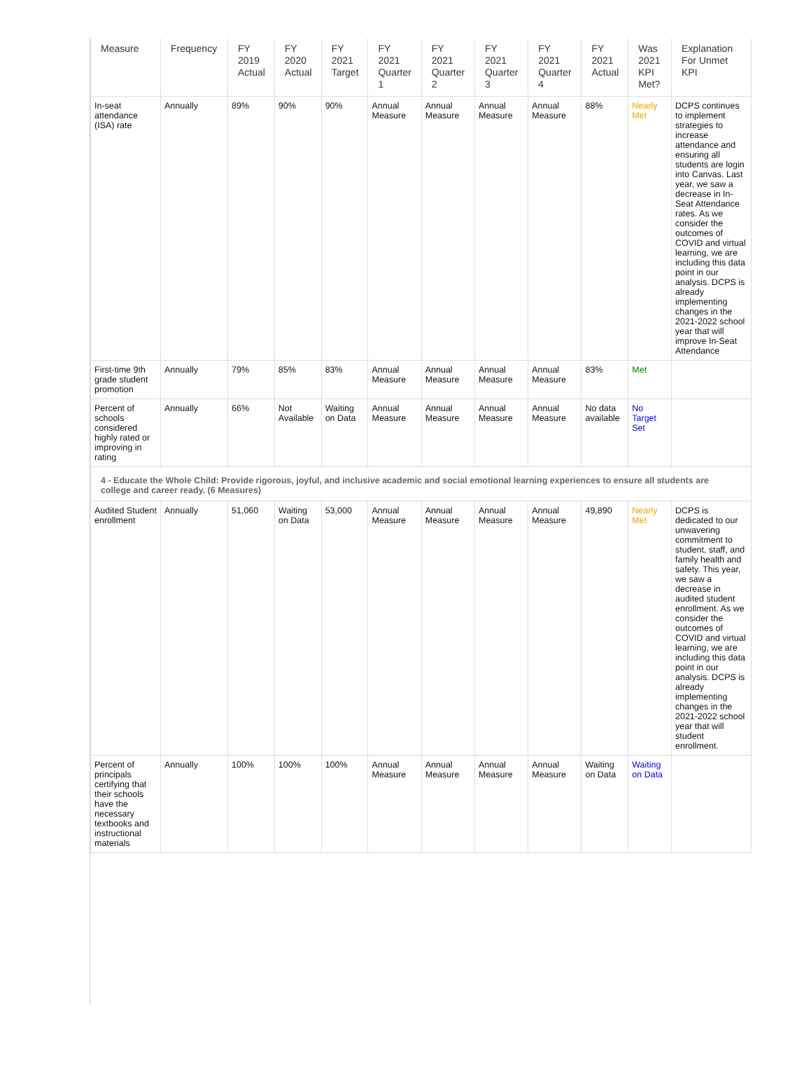| Measure | Frequency | FY 2019 Actual | FY 2020 Actual | FY 2021 Target | FY 2021 Quarter 1 | FY 2021 Quarter 2 | FY 2021 Quarter 3 | FY 2021 Quarter 4 | FY 2021 Actual | Was 2021 KPI Met? | Explanation For Unmet KPI |
| --- | --- | --- | --- | --- | --- | --- | --- | --- | --- | --- | --- |
| In-seat attendance (ISA) rate | Annually | 89% | 90% | 90% | Annual Measure | Annual Measure | Annual Measure | Annual Measure | 88% | Nearly Met | DCPS continues to implement strategies to increase attendance and ensuring all students are login into Canvas. Last year, we saw a decrease in In-Seat Attendance rates. As we consider the outcomes of COVID and virtual learning, we are including this data point in our analysis. DCPS is already implementing changes in the 2021-2022 school year that will improve In-Seat Attendance |
| First-time 9th grade student promotion | Annually | 79% | 85% | 83% | Annual Measure | Annual Measure | Annual Measure | Annual Measure | 83% | Met | |
| Percent of schools considered highly rated or improving in rating | Annually | 66% | Not Available | Waiting on Data | Annual Measure | Annual Measure | Annual Measure | Annual Measure | No data available | No Target Set | |
| 4 - Educate the Whole Child: Provide rigorous, joyful, and inclusive academic and social emotional learning experiences to ensure all students are college and career ready. (6 Measures) | | | | | | | | | | | |
| Audited Student enrollment | Annually | 51,060 | Waiting on Data | 53,000 | Annual Measure | Annual Measure | Annual Measure | Annual Measure | 49,890 | Nearly Met | DCPS is dedicated to our unwavering commitment to student, staff, and family health and safety. This year, we saw a decrease in audited student enrollment. As we consider the outcomes of COVID and virtual learning, we are including this data point in our analysis. DCPS is already implementing changes in the 2021-2022 school year that will student enrollment. |
| Percent of principals certifying that their schools have the necessary textbooks and instructional materials | Annually | 100% | 100% | 100% | Annual Measure | Annual Measure | Annual Measure | Annual Measure | Waiting on Data | Waiting on Data | |